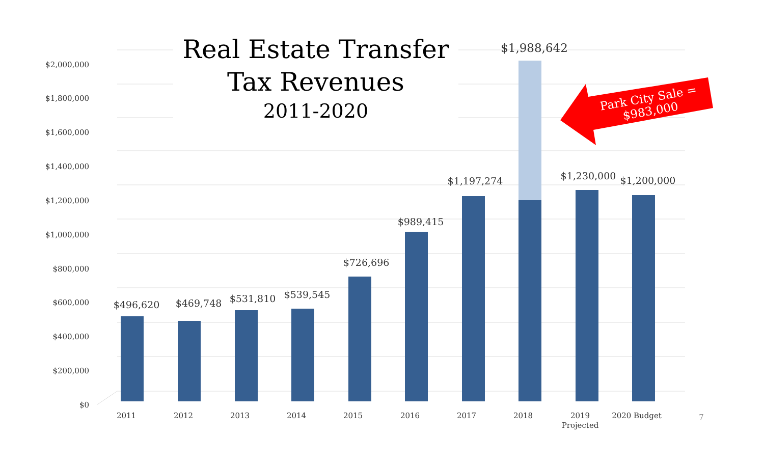$0
$200,000
$400,000
$600,000
$800,000
$1,000,000
$1,200,000
$1,400,000
$1,600,000
$1,800,000
$2,000,000
$496,620
$469,748
$531,810
$539,545
$726,696
$989,415
$1,197,274
$1,988,642
$1,230,000
$1,200,000
2011
2012
2013
2014
2015
2016
2017
2018
2019
Projected
2020 Budget
7
Park City Sale =
$983,000
Real Estate Transfer
Tax Revenues
2011-2020